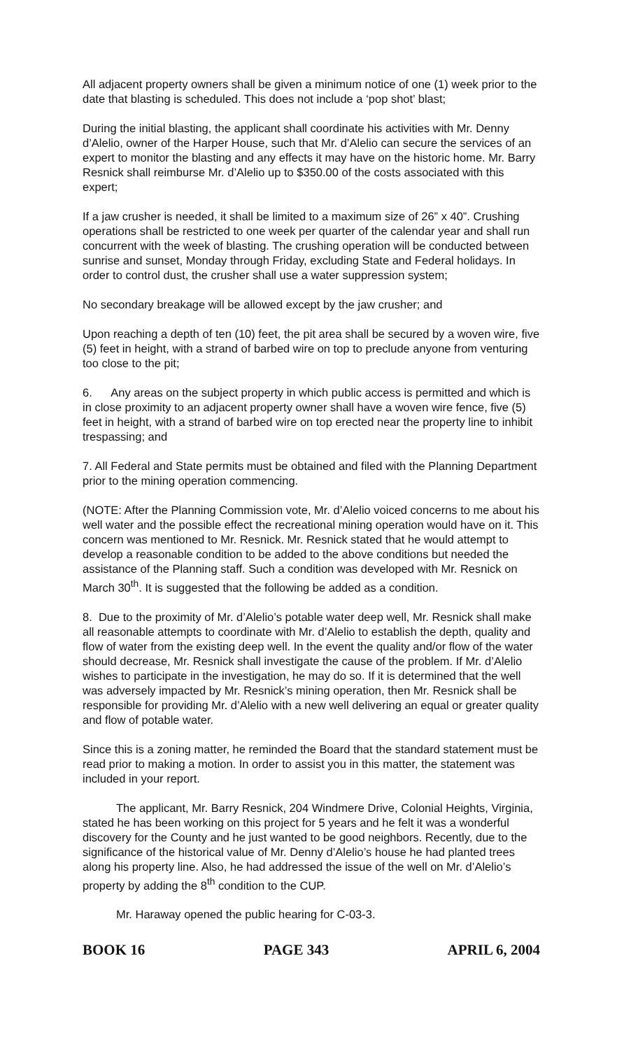All adjacent property owners shall be given a minimum notice of one (1) week prior to the date that blasting is scheduled. This does not include a ‘pop shot’ blast;
During the initial blasting, the applicant shall coordinate his activities with Mr. Denny d’Alelio, owner of the Harper House, such that Mr. d’Alelio can secure the services of an expert to monitor the blasting and any effects it may have on the historic home. Mr. Barry Resnick shall reimburse Mr. d’Alelio up to $350.00 of the costs associated with this expert;
If a jaw crusher is needed, it shall be limited to a maximum size of 26” x 40”. Crushing operations shall be restricted to one week per quarter of the calendar year and shall run concurrent with the week of blasting. The crushing operation will be conducted between sunrise and sunset, Monday through Friday, excluding State and Federal holidays. In order to control dust, the crusher shall use a water suppression system;
No secondary breakage will be allowed except by the jaw crusher; and
Upon reaching a depth of ten (10) feet, the pit area shall be secured by a woven wire, five (5) feet in height, with a strand of barbed wire on top to preclude anyone from venturing too close to the pit;
6. Any areas on the subject property in which public access is permitted and which is in close proximity to an adjacent property owner shall have a woven wire fence, five (5) feet in height, with a strand of barbed wire on top erected near the property line to inhibit trespassing; and
7. All Federal and State permits must be obtained and filed with the Planning Department prior to the mining operation commencing.
(NOTE: After the Planning Commission vote, Mr. d’Alelio voiced concerns to me about his well water and the possible effect the recreational mining operation would have on it. This concern was mentioned to Mr. Resnick. Mr. Resnick stated that he would attempt to develop a reasonable condition to be added to the above conditions but needed the assistance of the Planning staff. Such a condition was developed with Mr. Resnick on March 30<sup>th</sup>. It is suggested that the following be added as a condition.
8. Due to the proximity of Mr. d’Alelio’s potable water deep well, Mr. Resnick shall make all reasonable attempts to coordinate with Mr. d’Alelio to establish the depth, quality and flow of water from the existing deep well. In the event the quality and/or flow of the water should decrease, Mr. Resnick shall investigate the cause of the problem. If Mr. d’Alelio wishes to participate in the investigation, he may do so. If it is determined that the well was adversely impacted by Mr. Resnick’s mining operation, then Mr. Resnick shall be responsible for providing Mr. d’Alelio with a new well delivering an equal or greater quality and flow of potable water.
Since this is a zoning matter, he reminded the Board that the standard statement must be read prior to making a motion. In order to assist you in this matter, the statement was included in your report.
The applicant, Mr. Barry Resnick, 204 Windmere Drive, Colonial Heights, Virginia, stated he has been working on this project for 5 years and he felt it was a wonderful discovery for the County and he just wanted to be good neighbors. Recently, due to the significance of the historical value of Mr. Denny d’Alelio’s house he had planted trees along his property line. Also, he had addressed the issue of the well on Mr. d’Alelio’s property by adding the 8<sup>th</sup> condition to the CUP.
Mr. Haraway opened the public hearing for C-03-3.
BOOK 16 PAGE 343 APRIL 6, 2004